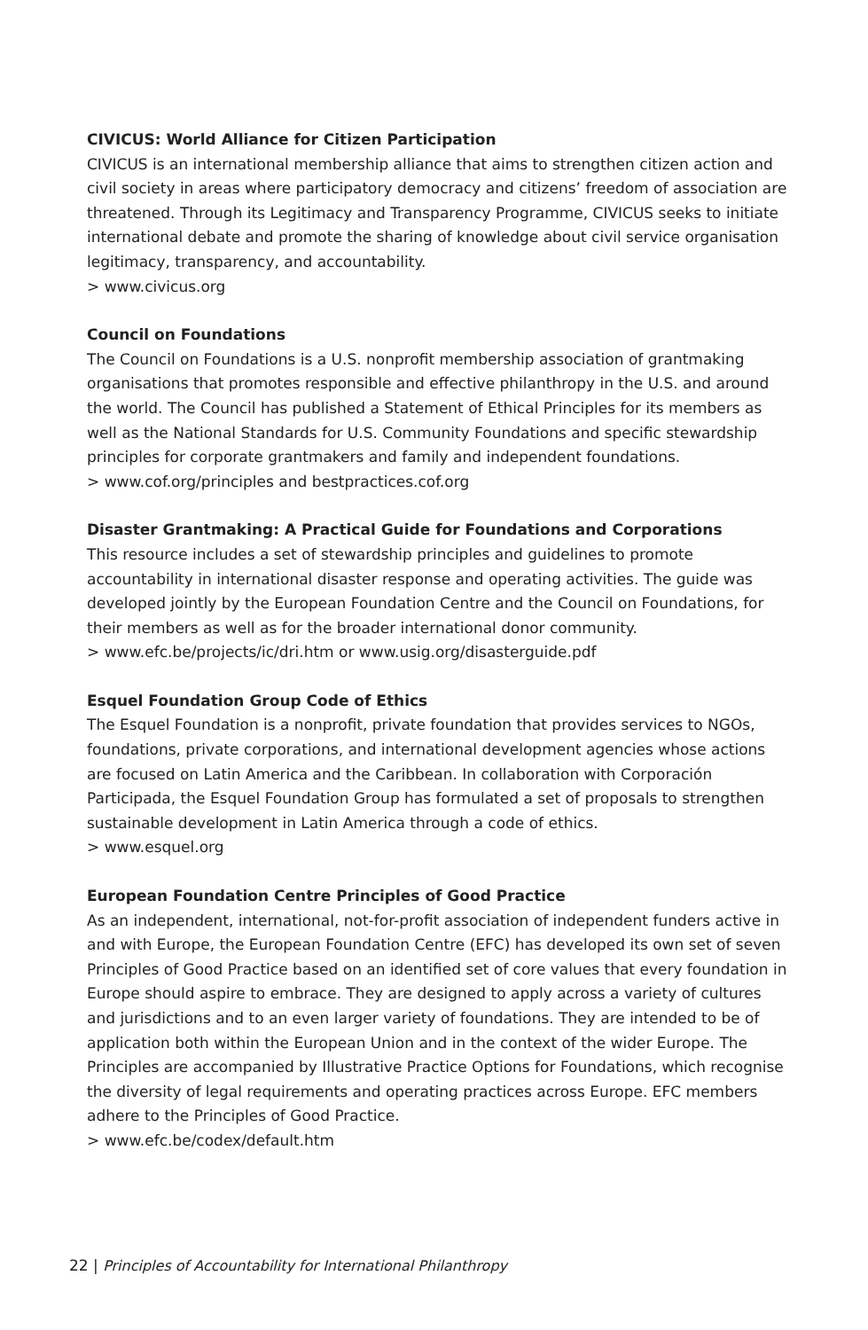CIVICUS: World Alliance for Citizen Participation
CIVICUS is an international membership alliance that aims to strengthen citizen action and civil society in areas where participatory democracy and citizens’ freedom of association are threatened. Through its Legitimacy and Transparency Programme, CIVICUS seeks to initiate international debate and promote the sharing of knowledge about civil service organisation legitimacy, transparency, and accountability.
> www.civicus.org
Council on Foundations
The Council on Foundations is a U.S. nonprofit membership association of grantmaking organisations that promotes responsible and effective philanthropy in the U.S. and around the world. The Council has published a Statement of Ethical Principles for its members as well as the National Standards for U.S. Community Foundations and specific stewardship principles for corporate grantmakers and family and independent foundations.
> www.cof.org/principles and bestpractices.cof.org
Disaster Grantmaking: A Practical Guide for Foundations and Corporations
This resource includes a set of stewardship principles and guidelines to promote accountability in international disaster response and operating activities. The guide was developed jointly by the European Foundation Centre and the Council on Foundations, for their members as well as for the broader international donor community.
> www.efc.be/projects/ic/dri.htm or www.usig.org/disasterguide.pdf
Esquel Foundation Group Code of Ethics
The Esquel Foundation is a nonprofit, private foundation that provides services to NGOs, foundations, private corporations, and international development agencies whose actions are focused on Latin America and the Caribbean. In collaboration with Corporación Participada, the Esquel Foundation Group has formulated a set of proposals to strengthen sustainable development in Latin America through a code of ethics.
> www.esquel.org
European Foundation Centre Principles of Good Practice
As an independent, international, not-for-profit association of independent funders active in and with Europe, the European Foundation Centre (EFC) has developed its own set of seven Principles of Good Practice based on an identified set of core values that every foundation in Europe should aspire to embrace. They are designed to apply across a variety of cultures and jurisdictions and to an even larger variety of foundations. They are intended to be of application both within the European Union and in the context of the wider Europe. The Principles are accompanied by Illustrative Practice Options for Foundations, which recognise the diversity of legal requirements and operating practices across Europe. EFC members adhere to the Principles of Good Practice.
> www.efc.be/codex/default.htm
22 | Principles of Accountability for International Philanthropy